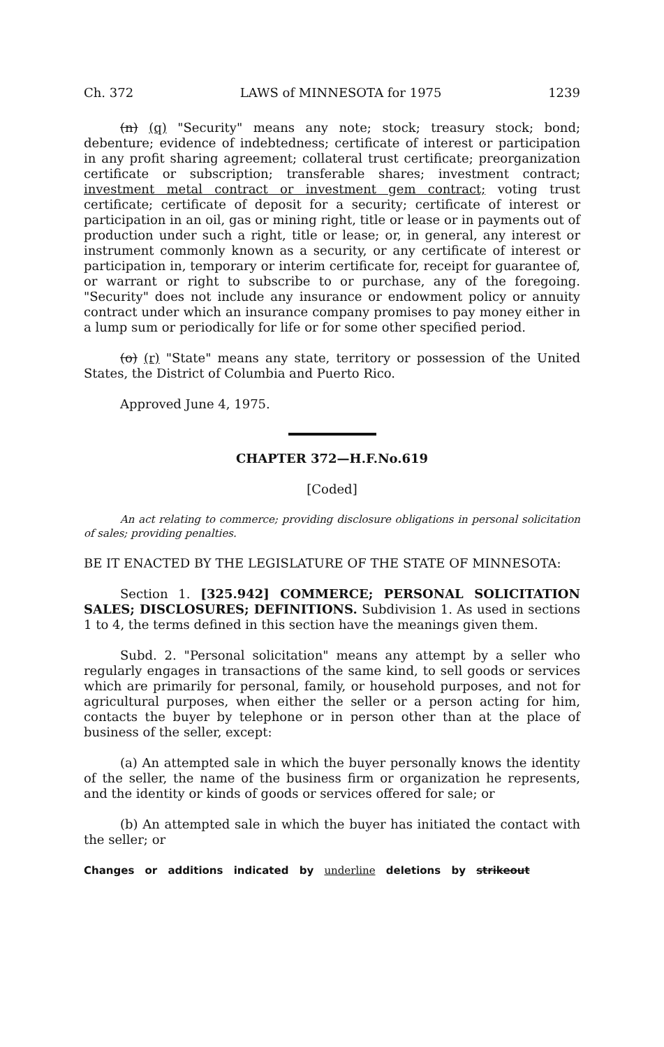Ch. 372 LAWS of MINNESOTA for 1975 1239
(n) (q) "Security" means any note; stock; treasury stock; bond; debenture; evidence of indebtedness; certificate of interest or participation in any profit sharing agreement; collateral trust certificate; preorganization certificate or subscription; transferable shares; investment contract; investment metal contract or investment gem contract; voting trust certificate; certificate of deposit for a security; certificate of interest or participation in an oil, gas or mining right, title or lease or in payments out of production under such a right, title or lease; or, in general, any interest or instrument commonly known as a security, or any certificate of interest or participation in, temporary or interim certificate for, receipt for guarantee of, or warrant or right to subscribe to or purchase, any of the foregoing. "Security" does not include any insurance or endowment policy or annuity contract under which an insurance company promises to pay money either in a lump sum or periodically for life or for some other specified period.
(o) (r) "State" means any state, territory or possession of the United States, the District of Columbia and Puerto Rico.
Approved June 4, 1975.
CHAPTER 372—H.F.No.619
[Coded]
An act relating to commerce; providing disclosure obligations in personal solicitation of sales; providing penalties.
BE IT ENACTED BY THE LEGISLATURE OF THE STATE OF MINNESOTA:
Section 1. [325.942] COMMERCE; PERSONAL SOLICITATION SALES; DISCLOSURES; DEFINITIONS. Subdivision 1. As used in sections 1 to 4, the terms defined in this section have the meanings given them.
Subd. 2. "Personal solicitation" means any attempt by a seller who regularly engages in transactions of the same kind, to sell goods or services which are primarily for personal, family, or household purposes, and not for agricultural purposes, when either the seller or a person acting for him, contacts the buyer by telephone or in person other than at the place of business of the seller, except:
(a) An attempted sale in which the buyer personally knows the identity of the seller, the name of the business firm or organization he represents, and the identity or kinds of goods or services offered for sale; or
(b) An attempted sale in which the buyer has initiated the contact with the seller; or
Changes or additions indicated by underline deletions by strikeout